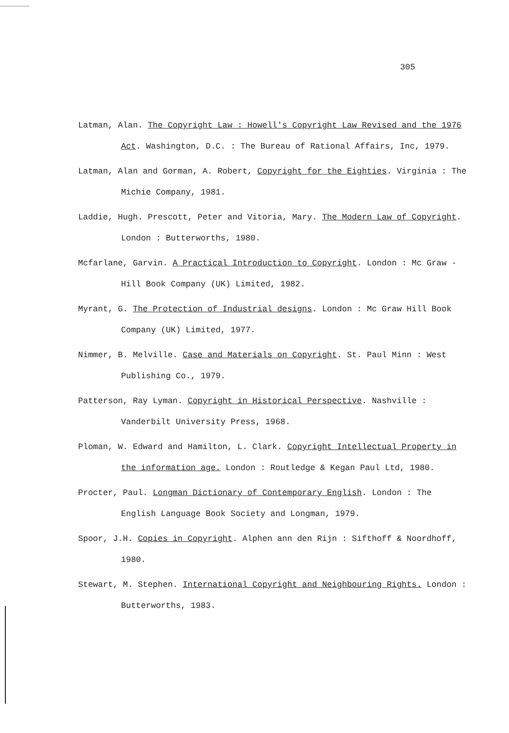305
Latman, Alan. The Copyright Law : Howell's Copyright Law Revised and the 1976 Act. Washington, D.C. : The Bureau of Rational Affairs, Inc, 1979.
Latman, Alan and Gorman, A. Robert, Copyright for the Eighties. Virginia : The Michie Company, 1981.
Laddie, Hugh. Prescott, Peter and Vitoria, Mary. The Modern Law of Copyright. London : Butterworths, 1980.
Mcfarlane, Garvin. A Practical Introduction to Copyright. London : Mc Graw - Hill Book Company (UK) Limited, 1982.
Myrant, G. The Protection of Industrial designs. London : Mc Graw Hill Book Company (UK) Limited, 1977.
Nimmer, B. Melville. Case and Materials on Copyright. St. Paul Minn : West Publishing Co., 1979.
Patterson, Ray Lyman. Copyright in Historical Perspective. Nashville : Vanderbilt University Press, 1968.
Ploman, W. Edward and Hamilton, L. Clark. Copyright Intellectual Property in the information age. London : Routledge & Kegan Paul Ltd, 1980.
Procter, Paul. Longman Dictionary of Contemporary English. London : The English Language Book Society and Longman, 1979.
Spoor, J.H. Copies in Copyright. Alphen ann den Rijn : Sifthoff & Noordhoff, 1980.
Stewart, M. Stephen. International Copyright and Neighbouring Rights. London : Butterworths, 1983.